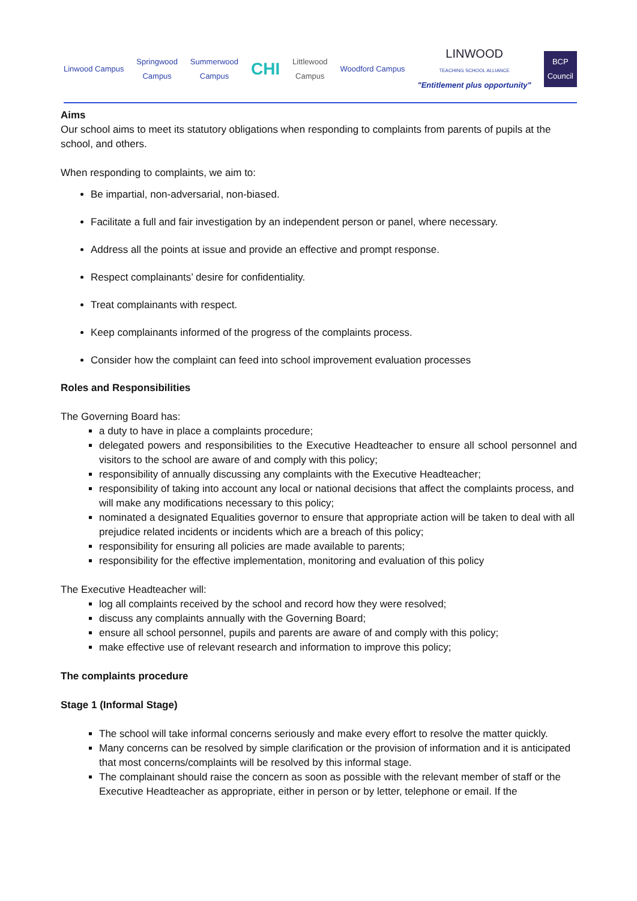Linwood Campus
Springwood
Campus
Summerwood
Campus
CHI
Littlewood
Campus
Woodford Campus
LINWOOD
TEACHING SCHOOL ALLIANCE
"Entitlement plus opportunity"
BCP
Council
Aims
Our school aims to meet its statutory obligations when responding to complaints from parents of pupils at the school, and others.
When responding to complaints, we aim to:
Be impartial, non-adversarial, non-biased.
Facilitate a full and fair investigation by an independent person or panel, where necessary.
Address all the points at issue and provide an effective and prompt response.
Respect complainants’ desire for confidentiality.
Treat complainants with respect.
Keep complainants informed of the progress of the complaints process.
Consider how the complaint can feed into school improvement evaluation processes
Roles and Responsibilities
The Governing Board has:
a duty to have in place a complaints procedure;
delegated powers and responsibilities to the Executive Headteacher to ensure all school personnel and visitors to the school are aware of and comply with this policy;
responsibility of annually discussing any complaints with the Executive Headteacher;
responsibility of taking into account any local or national decisions that affect the complaints process, and will make any modifications necessary to this policy;
nominated a designated Equalities governor to ensure that appropriate action will be taken to deal with all prejudice related incidents or incidents which are a breach of this policy;
responsibility for ensuring all policies are made available to parents;
responsibility for the effective implementation, monitoring and evaluation of this policy
The Executive Headteacher will:
log all complaints received by the school and record how they were resolved;
discuss any complaints annually with the Governing Board;
ensure all school personnel, pupils and parents are aware of and comply with this policy;
make effective use of relevant research and information to improve this policy;
The complaints procedure
Stage 1 (Informal Stage)
The school will take informal concerns seriously and make every effort to resolve the matter quickly.
Many concerns can be resolved by simple clarification or the provision of information and it is anticipated that most concerns/complaints will be resolved by this informal stage.
The complainant should raise the concern as soon as possible with the relevant member of staff or the Executive Headteacher as appropriate, either in person or by letter, telephone or email. If the